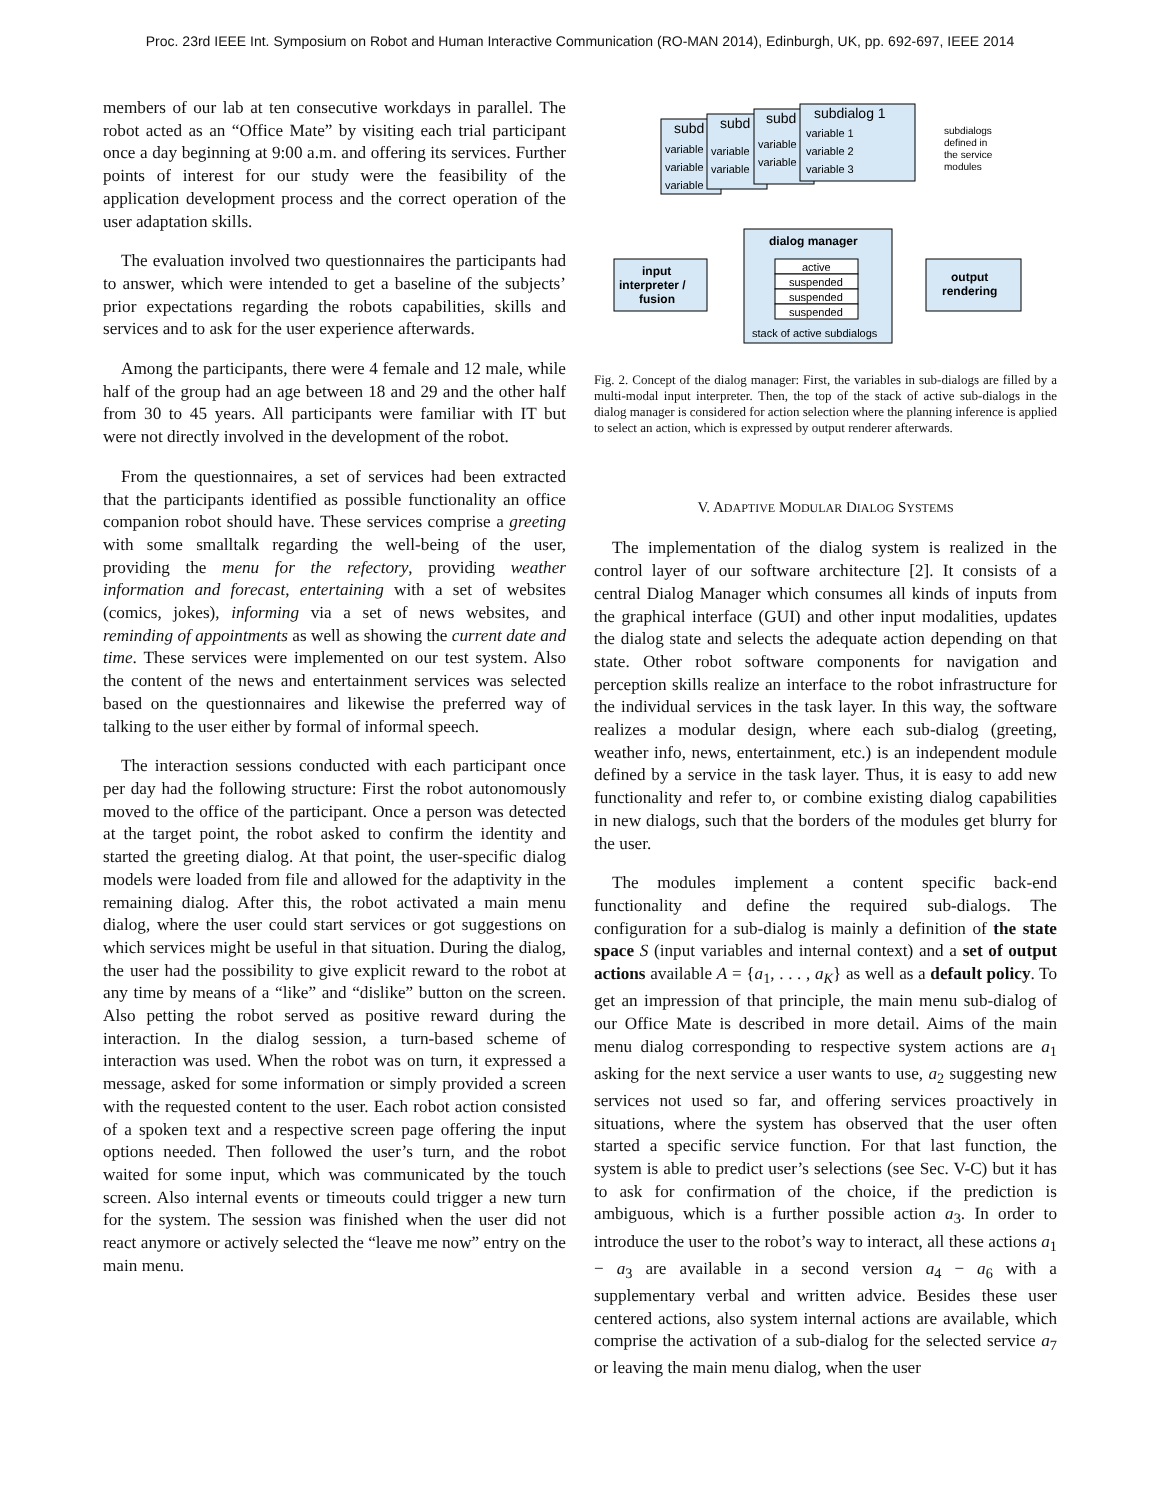Proc. 23rd IEEE Int. Symposium on Robot and Human Interactive Communication (RO-MAN 2014), Edinburgh, UK, pp. 692-697, IEEE 2014
members of our lab at ten consecutive workdays in parallel. The robot acted as an “Office Mate” by visiting each trial participant once a day beginning at 9:00 a.m. and offering its services. Further points of interest for our study were the feasibility of the application development process and the correct operation of the user adaptation skills.
The evaluation involved two questionnaires the participants had to answer, which were intended to get a baseline of the subjects’ prior expectations regarding the robots capabilities, skills and services and to ask for the user experience afterwards.
Among the participants, there were 4 female and 12 male, while half of the group had an age between 18 and 29 and the other half from 30 to 45 years. All participants were familiar with IT but were not directly involved in the development of the robot.
From the questionnaires, a set of services had been extracted that the participants identified as possible functionality an office companion robot should have. These services comprise a greeting with some smalltalk regarding the well-being of the user, providing the menu for the refectory, providing weather information and forecast, entertaining with a set of websites (comics, jokes), informing via a set of news websites, and reminding of appointments as well as showing the current date and time. These services were implemented on our test system. Also the content of the news and entertainment services was selected based on the questionnaires and likewise the preferred way of talking to the user either by formal of informal speech.
The interaction sessions conducted with each participant once per day had the following structure: First the robot autonomously moved to the office of the participant. Once a person was detected at the target point, the robot asked to confirm the identity and started the greeting dialog. At that point, the user-specific dialog models were loaded from file and allowed for the adaptivity in the remaining dialog. After this, the robot activated a main menu dialog, where the user could start services or got suggestions on which services might be useful in that situation. During the dialog, the user had the possibility to give explicit reward to the robot at any time by means of a “like” and “dislike” button on the screen. Also petting the robot served as positive reward during the interaction. In the dialog session, a turn-based scheme of interaction was used. When the robot was on turn, it expressed a message, asked for some information or simply provided a screen with the requested content to the user. Each robot action consisted of a spoken text and a respective screen page offering the input options needed. Then followed the user’s turn, and the robot waited for some input, which was communicated by the touch screen. Also internal events or timeouts could trigger a new turn for the system. The session was finished when the user did not react anymore or actively selected the “leave me now” entry on the main menu.
subd
subd
subd
subdialog 1
variable
variable
variable
variable
variable
variable
variable
variable 1
variable 2
variable 3
subdialogs
defined in
the service
modules
dialog manager
active
suspended
suspended
suspended
stack of active subdialogs
input
interpreter /
fusion
output
rendering
Fig. 2. Concept of the dialog manager: First, the variables in sub-dialogs are filled by a multi-modal input interpreter. Then, the top of the stack of active sub-dialogs in the dialog manager is considered for action selection where the planning inference is applied to select an action, which is expressed by output renderer afterwards.
V. ADAPTIVE MODULAR DIALOG SYSTEMS
The implementation of the dialog system is realized in the control layer of our software architecture [2]. It consists of a central Dialog Manager which consumes all kinds of inputs from the graphical interface (GUI) and other input modalities, updates the dialog state and selects the adequate action depending on that state. Other robot software components for navigation and perception skills realize an interface to the robot infrastructure for the individual services in the task layer. In this way, the software realizes a modular design, where each sub-dialog (greeting, weather info, news, entertainment, etc.) is an independent module defined by a service in the task layer. Thus, it is easy to add new functionality and refer to, or combine existing dialog capabilities in new dialogs, such that the borders of the modules get blurry for the user.
The modules implement a content specific back-end functionality and define the required sub-dialogs. The configuration for a sub-dialog is mainly a definition of the state space S (input variables and internal context) and a set of output actions available A = {a<sub>1</sub>, . . . , a<sub>K</sub>} as well as a default policy. To get an impression of that principle, the main menu sub-dialog of our Office Mate is described in more detail. Aims of the main menu dialog corresponding to respective system actions are a<sub>1</sub> asking for the next service a user wants to use, a<sub>2</sub> suggesting new services not used so far, and offering services proactively in situations, where the system has observed that the user often started a specific service function. For that last function, the system is able to predict user’s selections (see Sec. V-C) but it has to ask for confirmation of the choice, if the prediction is ambiguous, which is a further possible action a<sub>3</sub>. In order to introduce the user to the robot’s way to interact, all these actions a<sub>1</sub> − a<sub>3</sub> are available in a second version a<sub>4</sub> − a<sub>6</sub> with a supplementary verbal and written advice. Besides these user centered actions, also system internal actions are available, which comprise the activation of a sub-dialog for the selected service a<sub>7</sub> or leaving the main menu dialog, when the user